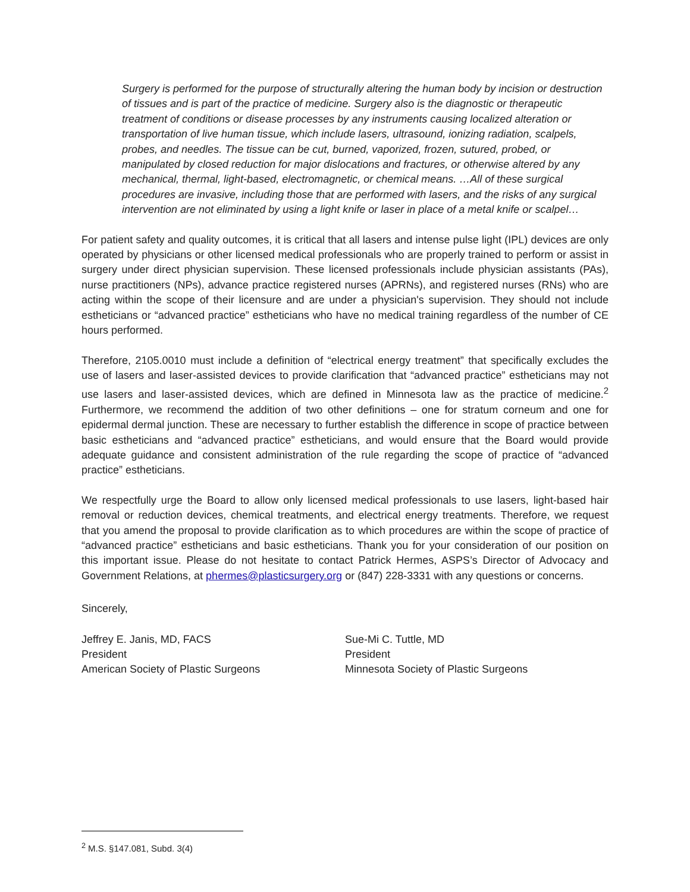Surgery is performed for the purpose of structurally altering the human body by incision or destruction of tissues and is part of the practice of medicine. Surgery also is the diagnostic or therapeutic treatment of conditions or disease processes by any instruments causing localized alteration or transportation of live human tissue, which include lasers, ultrasound, ionizing radiation, scalpels, probes, and needles. The tissue can be cut, burned, vaporized, frozen, sutured, probed, or manipulated by closed reduction for major dislocations and fractures, or otherwise altered by any mechanical, thermal, light-based, electromagnetic, or chemical means. …All of these surgical procedures are invasive, including those that are performed with lasers, and the risks of any surgical intervention are not eliminated by using a light knife or laser in place of a metal knife or scalpel…
For patient safety and quality outcomes, it is critical that all lasers and intense pulse light (IPL) devices are only operated by physicians or other licensed medical professionals who are properly trained to perform or assist in surgery under direct physician supervision. These licensed professionals include physician assistants (PAs), nurse practitioners (NPs), advance practice registered nurses (APRNs), and registered nurses (RNs) who are acting within the scope of their licensure and are under a physician's supervision. They should not include estheticians or “advanced practice” estheticians who have no medical training regardless of the number of CE hours performed.
Therefore, 2105.0010 must include a definition of “electrical energy treatment” that specifically excludes the use of lasers and laser-assisted devices to provide clarification that “advanced practice” estheticians may not use lasers and laser-assisted devices, which are defined in Minnesota law as the practice of medicine.<sup>2</sup> Furthermore, we recommend the addition of two other definitions – one for stratum corneum and one for epidermal dermal junction. These are necessary to further establish the difference in scope of practice between basic estheticians and “advanced practice” estheticians, and would ensure that the Board would provide adequate guidance and consistent administration of the rule regarding the scope of practice of “advanced practice” estheticians.
We respectfully urge the Board to allow only licensed medical professionals to use lasers, light-based hair removal or reduction devices, chemical treatments, and electrical energy treatments. Therefore, we request that you amend the proposal to provide clarification as to which procedures are within the scope of practice of “advanced practice” estheticians and basic estheticians. Thank you for your consideration of our position on this important issue. Please do not hesitate to contact Patrick Hermes, ASPS’s Director of Advocacy and Government Relations, at phermes@plasticsurgery.org or (847) 228-3331 with any questions or concerns.
Sincerely,
Jeffrey E. Janis, MD, FACS
President
American Society of Plastic Surgeons
Sue-Mi C. Tuttle, MD
President
Minnesota Society of Plastic Surgeons
<sup>2</sup> M.S. §147.081, Subd. 3(4)